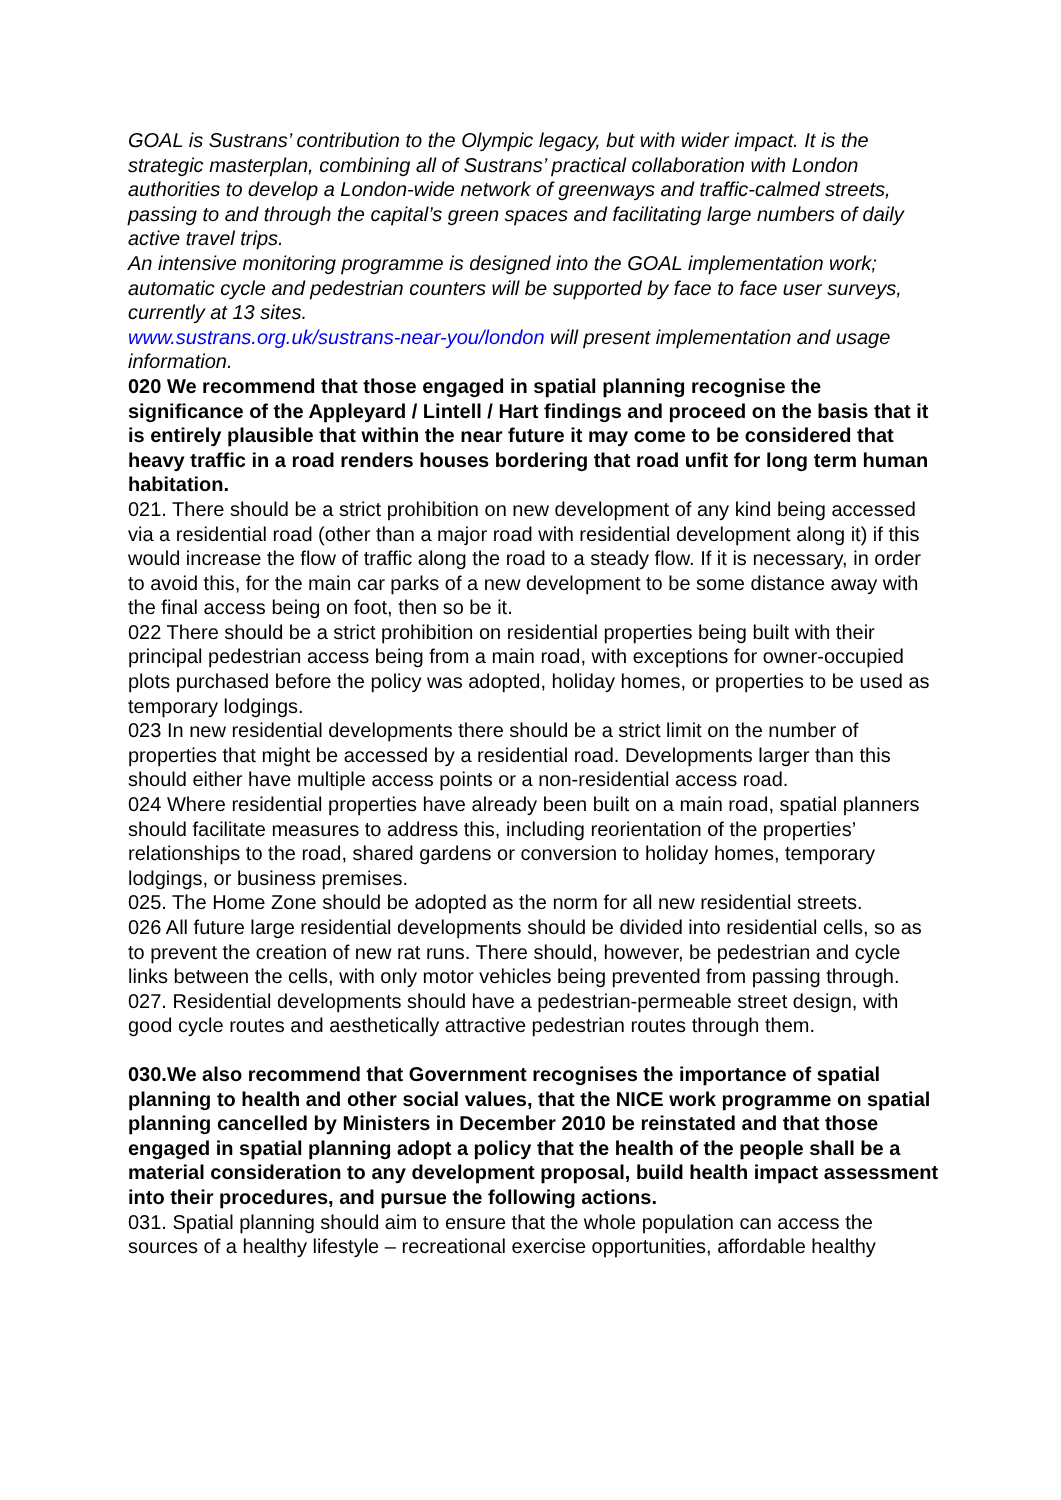GOAL is Sustrans’ contribution to the Olympic legacy, but with wider impact. It is the strategic masterplan, combining all of Sustrans’ practical collaboration with London authorities to develop a London-wide network of greenways and traffic-calmed streets, passing to and through the capital’s green spaces and facilitating large numbers of daily active travel trips.
An intensive monitoring programme is designed into the GOAL implementation work; automatic cycle and pedestrian counters will be supported by face to face user surveys, currently at 13 sites.
www.sustrans.org.uk/sustrans-near-you/london will present implementation and usage information.
020 We recommend that those engaged in spatial planning recognise the significance of the Appleyard / Lintell / Hart findings and proceed on the basis that it is entirely plausible that within the near future it may come to be considered that heavy traffic in a road renders houses bordering that road unfit for long term human habitation.
021. There should be a strict prohibition on new development of any kind being accessed via a residential road (other than a major road with residential development along it) if this would increase the flow of traffic along the road to a steady flow. If it is necessary, in order to avoid this, for the main car parks of a new development to be some distance away with the final access being on foot, then so be it.
022 There should be a strict prohibition on residential properties being built with their principal pedestrian access being from a main road, with exceptions for owner-occupied plots purchased before the policy was adopted, holiday homes, or properties to be used as temporary lodgings.
023 In new residential developments there should be a strict limit on the number of properties that might be accessed by a residential road. Developments larger than this should either have multiple access points or a non-residential access road.
024 Where residential properties have already been built on a main road, spatial planners should facilitate measures to address this, including reorientation of the properties’ relationships to the road, shared gardens or conversion to holiday homes, temporary lodgings, or business premises.
025. The Home Zone should be adopted as the norm for all new residential streets.
026 All future large residential developments should be divided into residential cells, so as to prevent the creation of new rat runs. There should, however, be pedestrian and cycle links between the cells, with only motor vehicles being prevented from passing through.
027. Residential developments should have a pedestrian-permeable street design, with good cycle routes and aesthetically attractive pedestrian routes through them.
030.We also recommend that Government recognises the importance of spatial planning to health and other social values, that the NICE work programme on spatial planning cancelled by Ministers in December 2010 be reinstated and that those engaged in spatial planning adopt a policy that the health of the people shall be a material consideration to any development proposal, build health impact assessment into their procedures, and pursue the following actions.
031. Spatial planning should aim to ensure that the whole population can access the sources of a healthy lifestyle – recreational exercise opportunities, affordable healthy